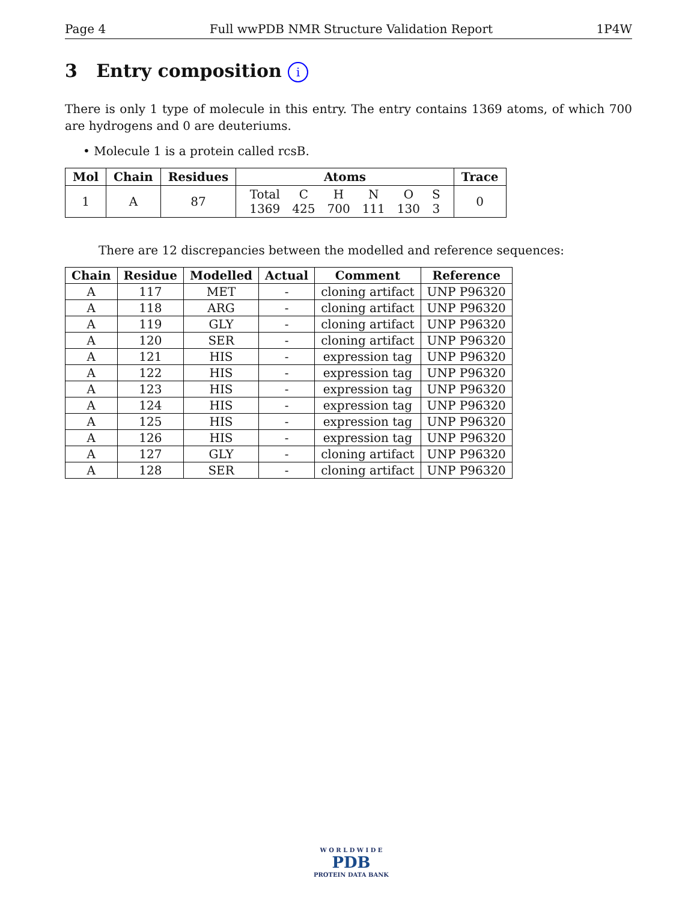Page 4 Full wwPDB NMR Structure Validation Report 1P4W
3 Entry composition i
There is only 1 type of molecule in this entry. The entry contains 1369 atoms, of which 700 are hydrogens and 0 are deuteriums.
• Molecule 1 is a protein called rcsB.
| Mol | Chain | Residues | Atoms | Trace |
| --- | --- | --- | --- | --- |
| 1 | A | 87 | / Total / C / H / N / O / S / / 1369 / 425 / 700 / 111 / 130 / 3 / | 0 |
There are 12 discrepancies between the modelled and reference sequences:
| Chain | Residue | Modelled | Actual | Comment | Reference |
| --- | --- | --- | --- | --- | --- |
| A | 117 | MET | - | cloning artifact | UNP P96320 |
| A | 118 | ARG | - | cloning artifact | UNP P96320 |
| A | 119 | GLY | - | cloning artifact | UNP P96320 |
| A | 120 | SER | - | cloning artifact | UNP P96320 |
| A | 121 | HIS | - | expression tag | UNP P96320 |
| A | 122 | HIS | - | expression tag | UNP P96320 |
| A | 123 | HIS | - | expression tag | UNP P96320 |
| A | 124 | HIS | - | expression tag | UNP P96320 |
| A | 125 | HIS | - | expression tag | UNP P96320 |
| A | 126 | HIS | - | expression tag | UNP P96320 |
| A | 127 | GLY | - | cloning artifact | UNP P96320 |
| A | 128 | SER | - | cloning artifact | UNP P96320 |
W O R L D W I D E
PDB
PROTEIN DATA BANK